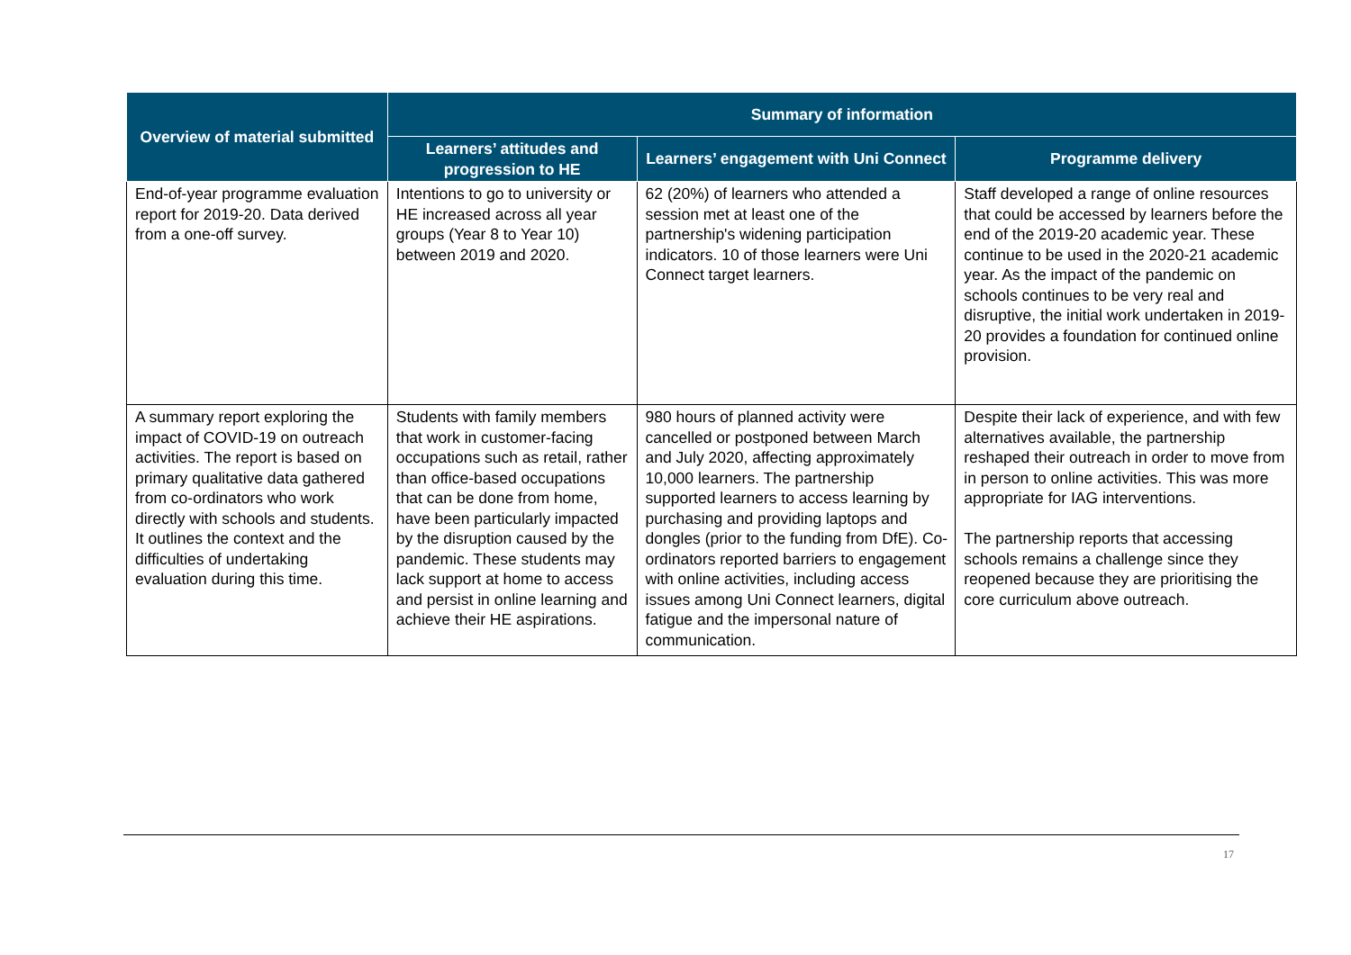| Overview of material submitted | Summary of information | | |
| --- | --- | --- | --- |
| | Learners’ attitudes and progression to HE | Learners’ engagement with Uni Connect | Programme delivery |
| End-of-year programme evaluation report for 2019-20. Data derived from a one-off survey. | Intentions to go to university or HE increased across all year groups (Year 8 to Year 10) between 2019 and 2020. | 62 (20%) of learners who attended a session met at least one of the partnership's widening participation indicators. 10 of those learners were Uni Connect target learners. | Staff developed a range of online resources that could be accessed by learners before the end of the 2019-20 academic year. These continue to be used in the 2020-21 academic year. As the impact of the pandemic on schools continues to be very real and disruptive, the initial work undertaken in 2019-20 provides a foundation for continued online provision. |
| A summary report exploring the impact of COVID-19 on outreach activities. The report is based on primary qualitative data gathered from co-ordinators who work directly with schools and students. It outlines the context and the difficulties of undertaking evaluation during this time. | Students with family members that work in customer-facing occupations such as retail, rather than office-based occupations that can be done from home, have been particularly impacted by the disruption caused by the pandemic. These students may lack support at home to access and persist in online learning and achieve their HE aspirations. | 980 hours of planned activity were cancelled or postponed between March and July 2020, affecting approximately 10,000 learners. The partnership supported learners to access learning by purchasing and providing laptops and dongles (prior to the funding from DfE). Co-ordinators reported barriers to engagement with online activities, including access issues among Uni Connect learners, digital fatigue and the impersonal nature of communication. | Despite their lack of experience, and with few alternatives available, the partnership reshaped their outreach in order to move from in person to online activities. This was more appropriate for IAG interventions. The partnership reports that accessing schools remains a challenge since they reopened because they are prioritising the core curriculum above outreach. |
17